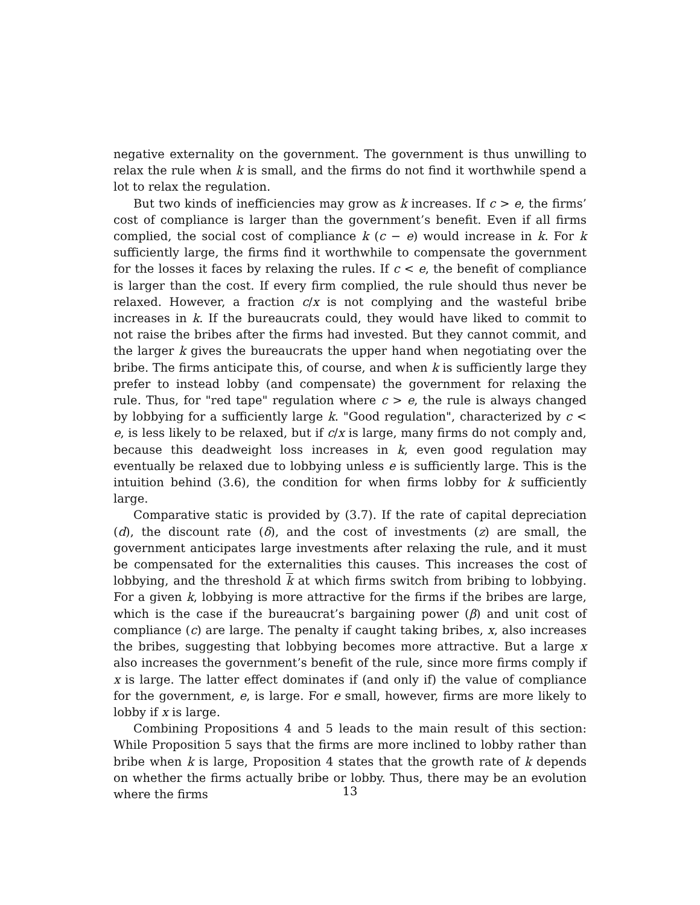negative externality on the government. The government is thus unwilling to relax the rule when k is small, and the firms do not find it worthwhile spend a lot to relax the regulation.
But two kinds of inefficiencies may grow as k increases. If c > e, the firms’ cost of compliance is larger than the government’s benefit. Even if all firms complied, the social cost of compliance k (c − e) would increase in k. For k sufficiently large, the firms find it worthwhile to compensate the government for the losses it faces by relaxing the rules. If c < e, the benefit of compliance is larger than the cost. If every firm complied, the rule should thus never be relaxed. However, a fraction c/x is not complying and the wasteful bribe increases in k. If the bureaucrats could, they would have liked to commit to not raise the bribes after the firms had invested. But they cannot commit, and the larger k gives the bureaucrats the upper hand when negotiating over the bribe. The firms anticipate this, of course, and when k is sufficiently large they prefer to instead lobby (and compensate) the government for relaxing the rule. Thus, for "red tape" regulation where c > e, the rule is always changed by lobbying for a sufficiently large k. "Good regulation", characterized by c < e, is less likely to be relaxed, but if c/x is large, many firms do not comply and, because this deadweight loss increases in k, even good regulation may eventually be relaxed due to lobbying unless e is sufficiently large. This is the intuition behind (3.6), the condition for when firms lobby for k sufficiently large.
Comparative static is provided by (3.7). If the rate of capital depreciation (d), the discount rate (δ), and the cost of investments (z) are small, the government anticipates large investments after relaxing the rule, and it must be compensated for the externalities this causes. This increases the cost of lobbying, and the threshold k at which firms switch from bribing to lobbying. For a given k, lobbying is more attractive for the firms if the bribes are large, which is the case if the bureaucrat’s bargaining power (β) and unit cost of compliance (c) are large. The penalty if caught taking bribes, x, also increases the bribes, suggesting that lobbying becomes more attractive. But a large x also increases the government’s benefit of the rule, since more firms comply if x is large. The latter effect dominates if (and only if) the value of compliance for the government, e, is large. For e small, however, firms are more likely to lobby if x is large.
Combining Propositions 4 and 5 leads to the main result of this section: While Proposition 5 says that the firms are more inclined to lobby rather than bribe when k is large, Proposition 4 states that the growth rate of k depends on whether the firms actually bribe or lobby. Thus, there may be an evolution where the firms
13